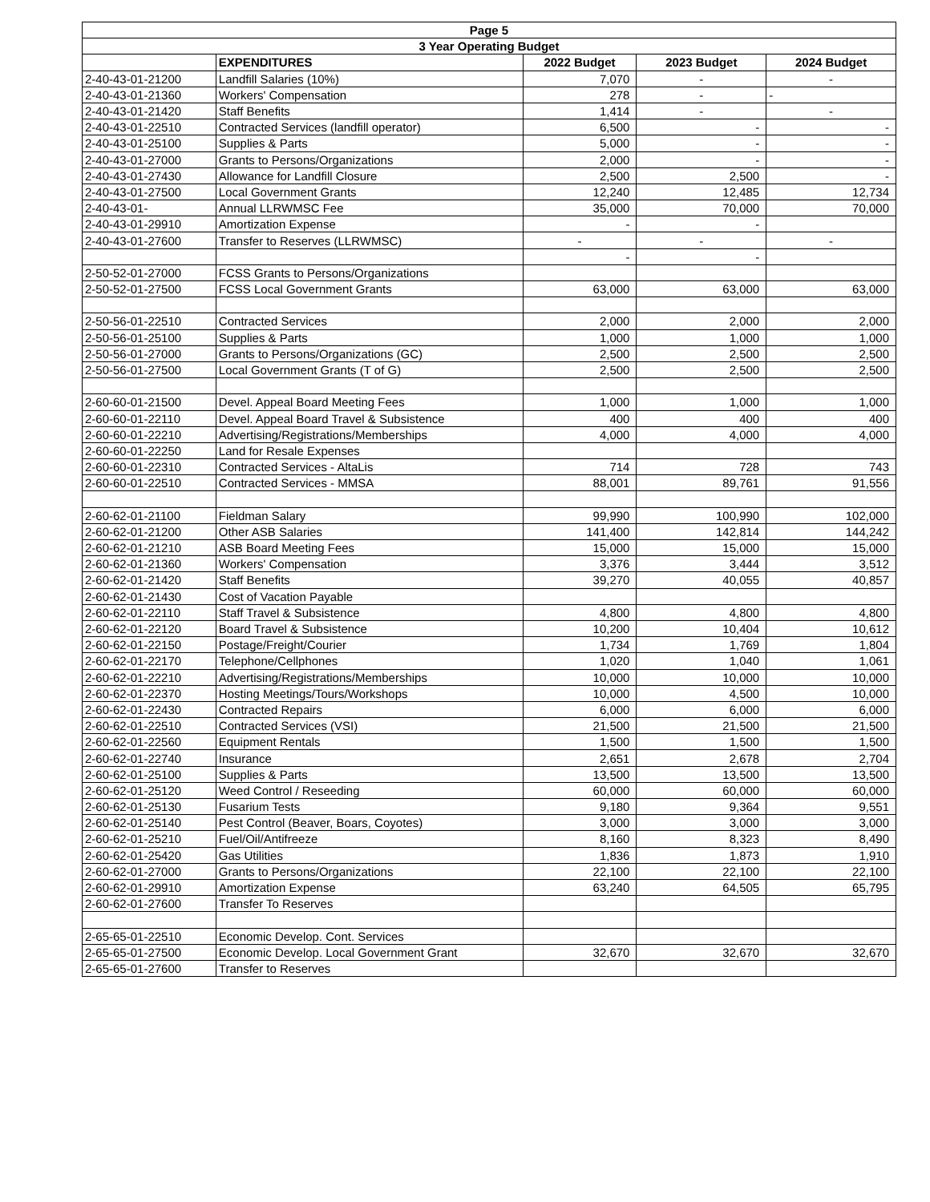| Page 5 | | | | |
| --- | --- | --- | --- | --- |
| 3 Year Operating Budget | | | | |
| | EXPENDITURES | 2022 Budget | 2023 Budget | 2024 Budget |
| 2-40-43-01-21200 | Landfill Salaries (10%) | 7,070 | - | - |
| 2-40-43-01-21360 | Workers' Compensation | 278 | - | - |
| 2-40-43-01-21420 | Staff Benefits | 1,414 | - | - |
| 2-40-43-01-22510 | Contracted Services (landfill operator) | 6,500 | - | - |
| 2-40-43-01-25100 | Supplies & Parts | 5,000 | - | - |
| 2-40-43-01-27000 | Grants to Persons/Organizations | 2,000 | - | - |
| 2-40-43-01-27430 | Allowance for Landfill Closure | 2,500 | 2,500 | - |
| 2-40-43-01-27500 | Local Government Grants | 12,240 | 12,485 | 12,734 |
| 2-40-43-01- | Annual LLRWMSC Fee | 35,000 | 70,000 | 70,000 |
| 2-40-43-01-29910 | Amortization Expense | - | - | |
| 2-40-43-01-27600 | Transfer to Reserves (LLRWMSC) | - | - | - |
| | | - | - | |
| 2-50-52-01-27000 | FCSS Grants to Persons/Organizations | | | |
| 2-50-52-01-27500 | FCSS Local Government Grants | 63,000 | 63,000 | 63,000 |
| 2-50-56-01-22510 | Contracted Services | 2,000 | 2,000 | 2,000 |
| 2-50-56-01-25100 | Supplies & Parts | 1,000 | 1,000 | 1,000 |
| 2-50-56-01-27000 | Grants to Persons/Organizations (GC) | 2,500 | 2,500 | 2,500 |
| 2-50-56-01-27500 | Local Government Grants (T of G) | 2,500 | 2,500 | 2,500 |
| 2-60-60-01-21500 | Devel. Appeal Board Meeting Fees | 1,000 | 1,000 | 1,000 |
| 2-60-60-01-22110 | Devel. Appeal Board Travel & Subsistence | 400 | 400 | 400 |
| 2-60-60-01-22210 | Advertising/Registrations/Memberships | 4,000 | 4,000 | 4,000 |
| 2-60-60-01-22250 | Land for Resale Expenses | | | |
| 2-60-60-01-22310 | Contracted Services - AltaLis | 714 | 728 | 743 |
| 2-60-60-01-22510 | Contracted Services - MMSA | 88,001 | 89,761 | 91,556 |
| 2-60-62-01-21100 | Fieldman Salary | 99,990 | 100,990 | 102,000 |
| 2-60-62-01-21200 | Other ASB Salaries | 141,400 | 142,814 | 144,242 |
| 2-60-62-01-21210 | ASB Board Meeting Fees | 15,000 | 15,000 | 15,000 |
| 2-60-62-01-21360 | Workers' Compensation | 3,376 | 3,444 | 3,512 |
| 2-60-62-01-21420 | Staff Benefits | 39,270 | 40,055 | 40,857 |
| 2-60-62-01-21430 | Cost of Vacation Payable | | | |
| 2-60-62-01-22110 | Staff Travel & Subsistence | 4,800 | 4,800 | 4,800 |
| 2-60-62-01-22120 | Board Travel & Subsistence | 10,200 | 10,404 | 10,612 |
| 2-60-62-01-22150 | Postage/Freight/Courier | 1,734 | 1,769 | 1,804 |
| 2-60-62-01-22170 | Telephone/Cellphones | 1,020 | 1,040 | 1,061 |
| 2-60-62-01-22210 | Advertising/Registrations/Memberships | 10,000 | 10,000 | 10,000 |
| 2-60-62-01-22370 | Hosting Meetings/Tours/Workshops | 10,000 | 4,500 | 10,000 |
| 2-60-62-01-22430 | Contracted Repairs | 6,000 | 6,000 | 6,000 |
| 2-60-62-01-22510 | Contracted Services (VSI) | 21,500 | 21,500 | 21,500 |
| 2-60-62-01-22560 | Equipment Rentals | 1,500 | 1,500 | 1,500 |
| 2-60-62-01-22740 | Insurance | 2,651 | 2,678 | 2,704 |
| 2-60-62-01-25100 | Supplies & Parts | 13,500 | 13,500 | 13,500 |
| 2-60-62-01-25120 | Weed Control / Reseeding | 60,000 | 60,000 | 60,000 |
| 2-60-62-01-25130 | Fusarium Tests | 9,180 | 9,364 | 9,551 |
| 2-60-62-01-25140 | Pest Control (Beaver, Boars, Coyotes) | 3,000 | 3,000 | 3,000 |
| 2-60-62-01-25210 | Fuel/Oil/Antifreeze | 8,160 | 8,323 | 8,490 |
| 2-60-62-01-25420 | Gas Utilities | 1,836 | 1,873 | 1,910 |
| 2-60-62-01-27000 | Grants to Persons/Organizations | 22,100 | 22,100 | 22,100 |
| 2-60-62-01-29910 | Amortization Expense | 63,240 | 64,505 | 65,795 |
| 2-60-62-01-27600 | Transfer To Reserves | | | |
| 2-65-65-01-22510 | Economic Develop. Cont. Services | | | |
| 2-65-65-01-27500 | Economic Develop. Local Government Grant | 32,670 | 32,670 | 32,670 |
| 2-65-65-01-27600 | Transfer to Reserves | | | |